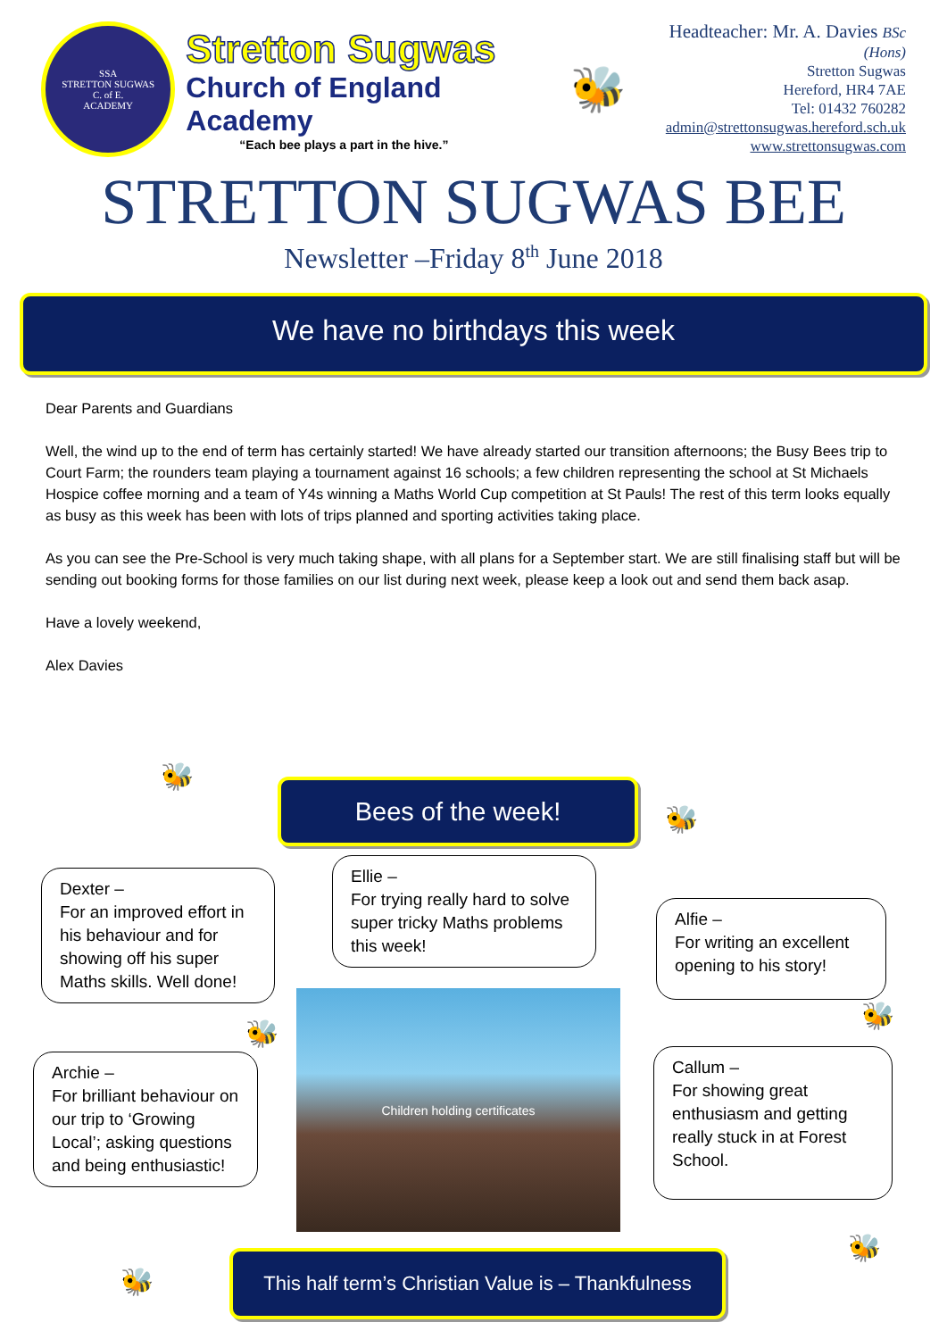SSA
STRETTON SUGWAS
C. of E.
ACADEMY
Stretton Sugwas
Church of England Academy
“Each bee plays a part in the hive.”
🐝
Headteacher: Mr. A. Davies BSc (Hons)
Stretton Sugwas
Hereford, HR4 7AE
Tel: 01432 760282
admin@strettonsugwas.hereford.sch.uk
www.strettonsugwas.com
STRETTON SUGWAS BEE
Newsletter –Friday 8<sup>th</sup> June 2018
We have no birthdays this week
Dear Parents and Guardians
Well, the wind up to the end of term has certainly started! We have already started our transition afternoons; the Busy Bees trip to Court Farm; the rounders team playing a tournament against 16 schools; a few children representing the school at St Michaels Hospice coffee morning and a team of Y4s winning a Maths World Cup competition at St Pauls! The rest of this term looks equally as busy as this week has been with lots of trips planned and sporting activities taking place.
As you can see the Pre-School is very much taking shape, with all plans for a September start. We are still finalising staff but will be sending out booking forms for those families on our list during next week, please keep a look out and send them back asap.
Have a lovely weekend,
Alex Davies
🐝 Bees of the week!
🐝
Dexter –
For an improved effort in his behaviour and for showing off his super Maths skills. Well done!
Ellie –
For trying really hard to solve super tricky Maths problems this week!
Alfie –
For writing an excellent opening to his story!
🐝
🐝
Children holding certificates
Archie –
For brilliant behaviour on our trip to ‘Growing Local’; asking questions and being enthusiastic!
Callum –
For showing great enthusiasm and getting really stuck in at Forest School.
🐝
🐝
This half term’s Christian Value is – Thankfulness